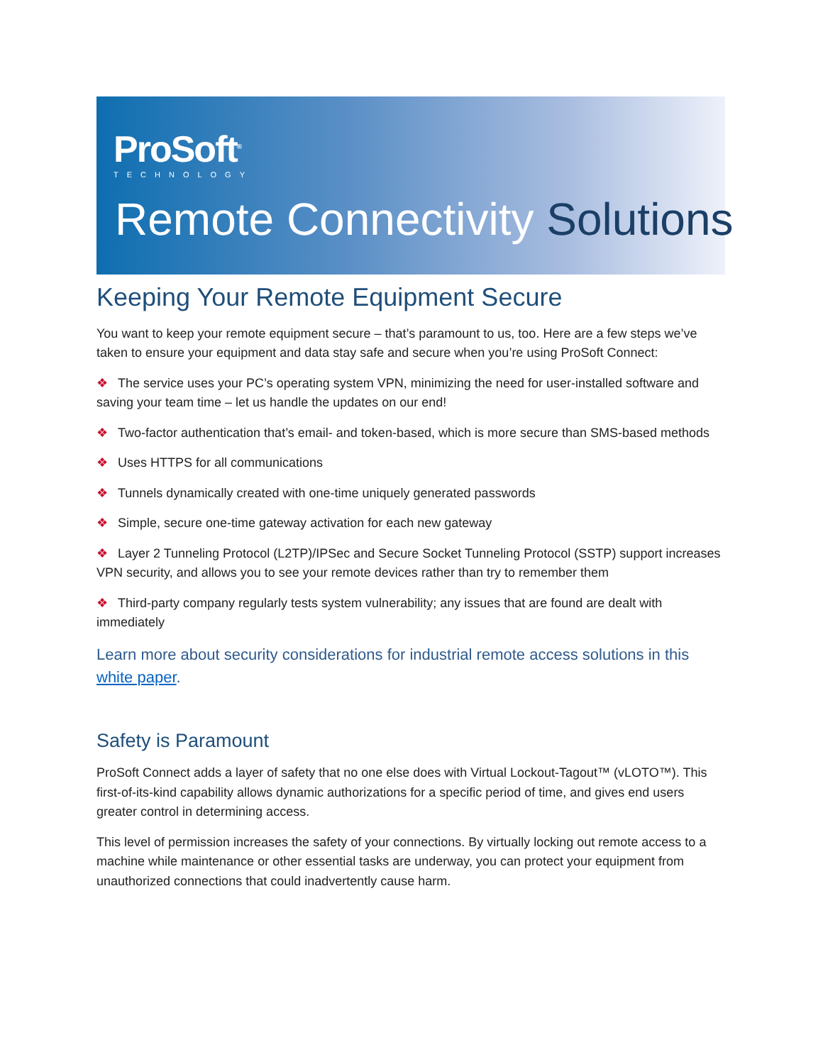ProSoft<sup>®</sup>
TECHNOLOGY
Remote Connectivity Solutions
Keeping Your Remote Equipment Secure
You want to keep your remote equipment secure – that’s paramount to us, too. Here are a few steps we’ve taken to ensure your equipment and data stay safe and secure when you’re using ProSoft Connect:
❖ The service uses your PC’s operating system VPN, minimizing the need for user-installed software and saving your team time – let us handle the updates on our end!
❖ Two-factor authentication that’s email- and token-based, which is more secure than SMS-based methods
❖ Uses HTTPS for all communications
❖ Tunnels dynamically created with one-time uniquely generated passwords
❖ Simple, secure one-time gateway activation for each new gateway
❖ Layer 2 Tunneling Protocol (L2TP)/IPSec and Secure Socket Tunneling Protocol (SSTP) support increases VPN security, and allows you to see your remote devices rather than try to remember them
❖ Third-party company regularly tests system vulnerability; any issues that are found are dealt with immediately
Learn more about security considerations for industrial remote access solutions in this white paper.
Safety is Paramount
ProSoft Connect adds a layer of safety that no one else does with Virtual Lockout-Tagout™ (vLOTO™). This first-of-its-kind capability allows dynamic authorizations for a specific period of time, and gives end users greater control in determining access.
This level of permission increases the safety of your connections. By virtually locking out remote access to a machine while maintenance or other essential tasks are underway, you can protect your equipment from unauthorized connections that could inadvertently cause harm.